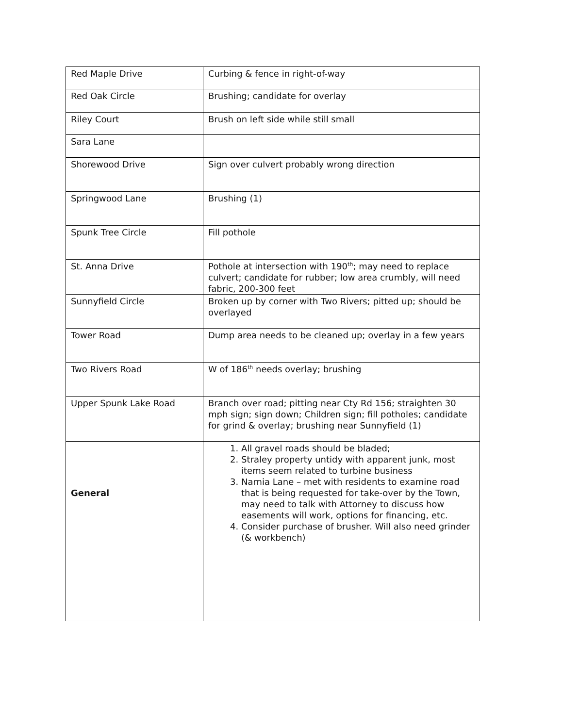| Red Maple Drive | Curbing & fence in right-of-way |
| Red Oak Circle | Brushing; candidate for overlay |
| Riley Court | Brush on left side while still small |
| Sara Lane | |
| Shorewood Drive | Sign over culvert probably wrong direction |
| Springwood Lane | Brushing (1) |
| Spunk Tree Circle | Fill pothole |
| St. Anna Drive | Pothole at intersection with 190<sup>th</sup>; may need to replace culvert; candidate for rubber; low area crumbly, will need fabric, 200-300 feet |
| Sunnyfield Circle | Broken up by corner with Two Rivers; pitted up; should be overlayed |
| Tower Road | Dump area needs to be cleaned up; overlay in a few years |
| Two Rivers Road | W of 186<sup>th</sup> needs overlay; brushing |
| Upper Spunk Lake Road | Branch over road; pitting near Cty Rd 156; straighten 30 mph sign; sign down; Children sign; fill potholes; candidate for grind & overlay; brushing near Sunnyfield (1) |
| General | 1. All gravel roads should be bladed; 2. Straley property untidy with apparent junk, most items seem related to turbine business 3. Narnia Lane – met with residents to examine road that is being requested for take-over by the Town, may need to talk with Attorney to discuss how easements will work, options for financing, etc. 4. Consider purchase of brusher. Will also need grinder (& workbench) |